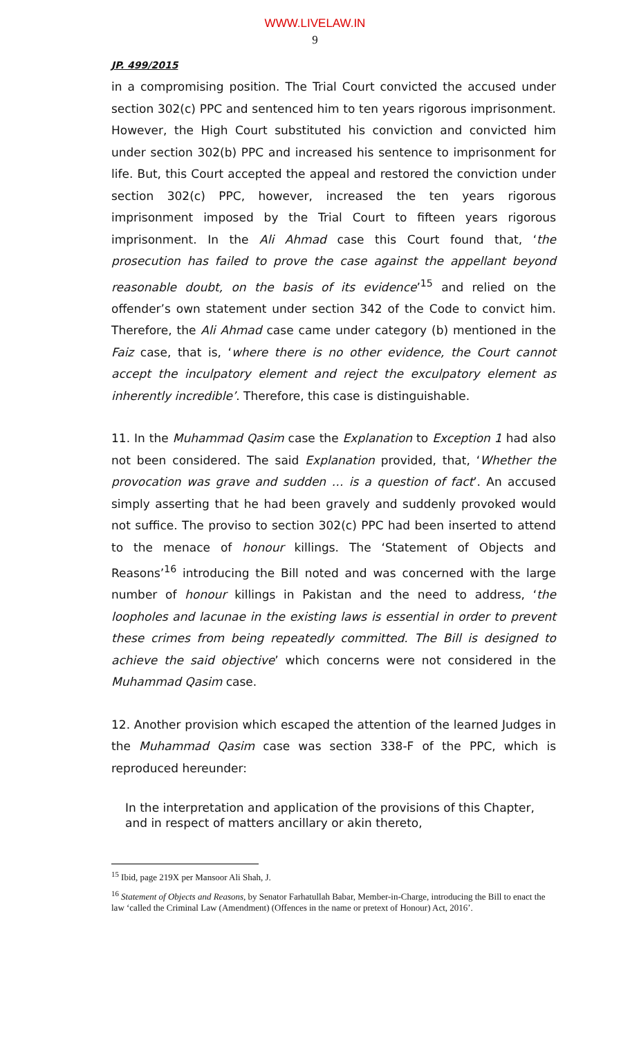WWW.LIVELAW.IN
9
JP. 499/2015
in a compromising position. The Trial Court convicted the accused under section 302(c) PPC and sentenced him to ten years rigorous imprisonment. However, the High Court substituted his conviction and convicted him under section 302(b) PPC and increased his sentence to imprisonment for life. But, this Court accepted the appeal and restored the conviction under section 302(c) PPC, however, increased the ten years rigorous imprisonment imposed by the Trial Court to fifteen years rigorous imprisonment. In the Ali Ahmad case this Court found that, ‘the prosecution has failed to prove the case against the appellant beyond reasonable doubt, on the basis of its evidence’<sup>15</sup> and relied on the offender’s own statement under section 342 of the Code to convict him. Therefore, the Ali Ahmad case came under category (b) mentioned in the Faiz case, that is, ‘where there is no other evidence, the Court cannot accept the inculpatory element and reject the exculpatory element as inherently incredible’. Therefore, this case is distinguishable.
11. In the Muhammad Qasim case the Explanation to Exception 1 had also not been considered. The said Explanation provided, that, ‘Whether the provocation was grave and sudden … is a question of fact’. An accused simply asserting that he had been gravely and suddenly provoked would not suffice. The proviso to section 302(c) PPC had been inserted to attend to the menace of honour killings. The ‘Statement of Objects and Reasons’<sup>16</sup> introducing the Bill noted and was concerned with the large number of honour killings in Pakistan and the need to address, ‘the loopholes and lacunae in the existing laws is essential in order to prevent these crimes from being repeatedly committed. The Bill is designed to achieve the said objective’ which concerns were not considered in the Muhammad Qasim case.
12. Another provision which escaped the attention of the learned Judges in the Muhammad Qasim case was section 338-F of the PPC, which is reproduced hereunder:
In the interpretation and application of the provisions of this Chapter, and in respect of matters ancillary or akin thereto,
<sup>15</sup> Ibid, page 219X per Mansoor Ali Shah, J.
<sup>16</sup> Statement of Objects and Reasons, by Senator Farhatullah Babar, Member-in-Charge, introducing the Bill to enact the law ‘called the Criminal Law (Amendment) (Offences in the name or pretext of Honour) Act, 2016’.